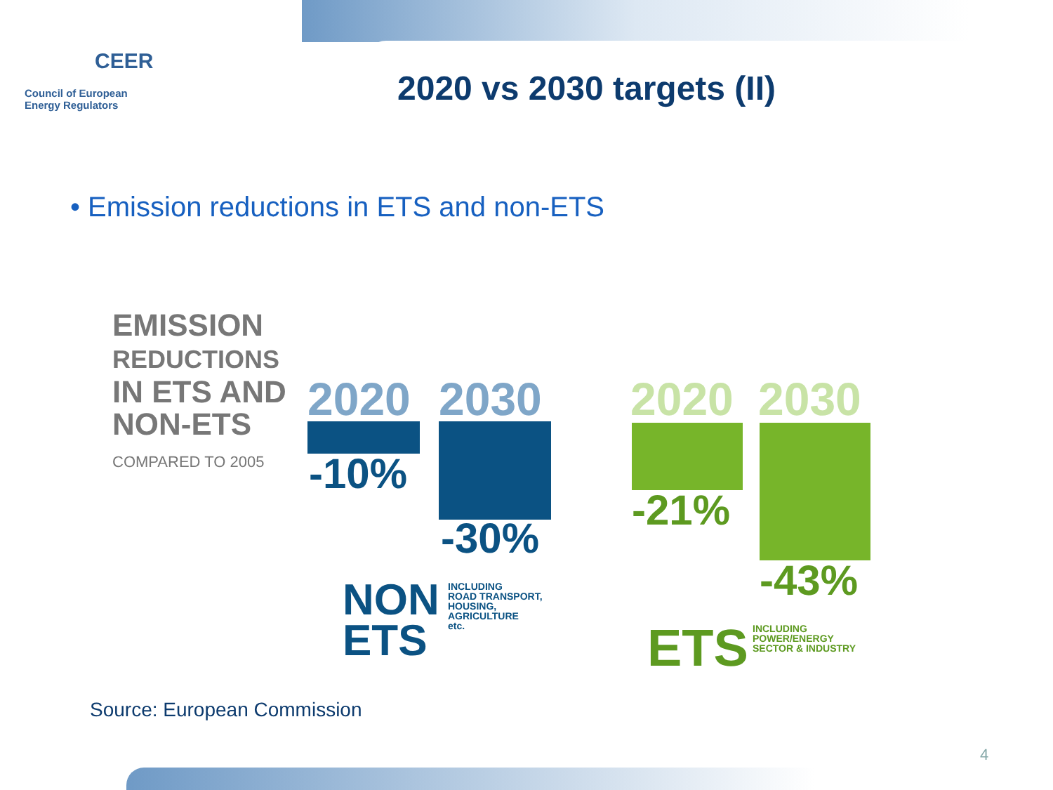CEER
Council of European
Energy Regulators
2020 vs 2030 targets (II)
• Emission reductions in ETS and non-ETS
EMISSION
REDUCTIONS
IN ETS AND
NON-ETS
COMPARED TO 2005
2020 2030
-10%
-30%
2020 2030
-21%
-43%
NON
ETS
INCLUDING
ROAD TRANSPORT,
HOUSING,
AGRICULTURE
etc.
ETS
INCLUDING
POWER/ENERGY
SECTOR & INDUSTRY
Source: European Commission
4